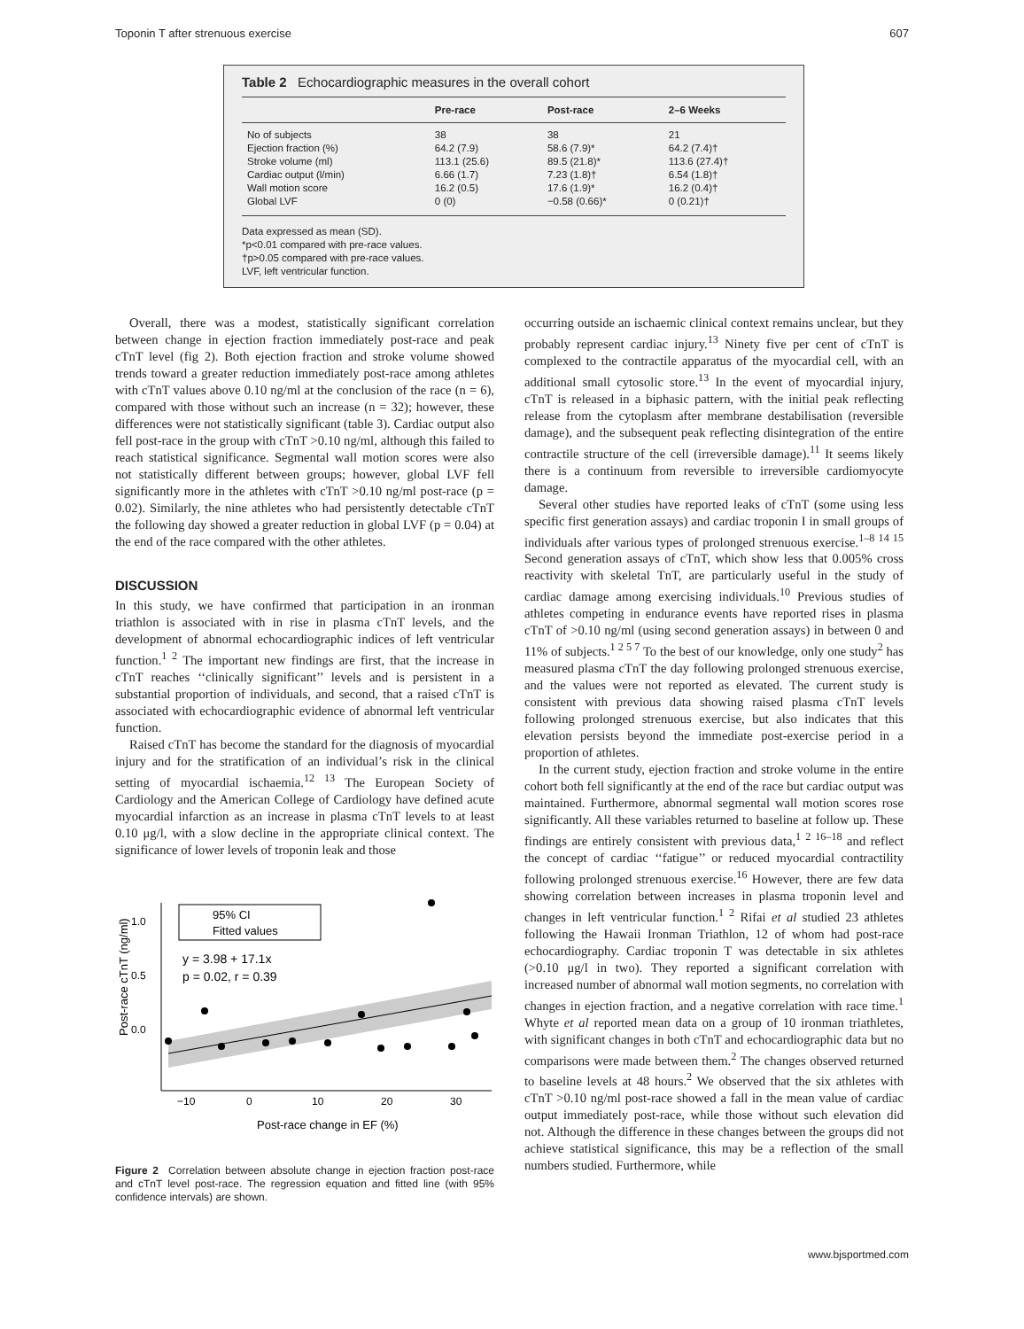Toponin T after strenuous exercise 607
Table 2 Echocardiographic measures in the overall cohort
| | Pre-race | Post-race | 2–6 Weeks |
| --- | --- | --- | --- |
| No of subjects | 38 | 38 | 21 |
| Ejection fraction (%) | 64.2 (7.9) | 58.6 (7.9)* | 64.2 (7.4)† |
| Stroke volume (ml) | 113.1 (25.6) | 89.5 (21.8)* | 113.6 (27.4)† |
| Cardiac output (l/min) | 6.66 (1.7) | 7.23 (1.8)† | 6.54 (1.8)† |
| Wall motion score | 16.2 (0.5) | 17.6 (1.9)* | 16.2 (0.4)† |
| Global LVF | 0 (0) | −0.58 (0.66)* | 0 (0.21)† |
Data expressed as mean (SD).
*p<0.01 compared with pre-race values.
†p>0.05 compared with pre-race values.
LVF, left ventricular function.
Overall, there was a modest, statistically significant correlation between change in ejection fraction immediately post-race and peak cTnT level (fig 2). Both ejection fraction and stroke volume showed trends toward a greater reduction immediately post-race among athletes with cTnT values above 0.10 ng/ml at the conclusion of the race (n = 6), compared with those without such an increase (n = 32); however, these differences were not statistically significant (table 3). Cardiac output also fell post-race in the group with cTnT >0.10 ng/ml, although this failed to reach statistical significance. Segmental wall motion scores were also not statistically different between groups; however, global LVF fell significantly more in the athletes with cTnT >0.10 ng/ml post-race (p = 0.02). Similarly, the nine athletes who had persistently detectable cTnT the following day showed a greater reduction in global LVF (p = 0.04) at the end of the race compared with the other athletes.
DISCUSSION
In this study, we have confirmed that participation in an ironman triathlon is associated with in rise in plasma cTnT levels, and the development of abnormal echocardiographic indices of left ventricular function.<sup>1 2</sup> The important new findings are first, that the increase in cTnT reaches ‘‘clinically significant’’ levels and is persistent in a substantial proportion of individuals, and second, that a raised cTnT is associated with echocardiographic evidence of abnormal left ventricular function.
Raised cTnT has become the standard for the diagnosis of myocardial injury and for the stratification of an individual’s risk in the clinical setting of myocardial ischaemia.<sup>12 13</sup> The European Society of Cardiology and the American College of Cardiology have defined acute myocardial infarction as an increase in plasma cTnT levels to at least 0.10 μg/l, with a slow decline in the appropriate clinical context. The significance of lower levels of troponin leak and those
Post-race cTnT (ng/ml)
1.0
0.5
0.0
−10
0
10
20
30
Post-race change in EF (%)
95% CI
Fitted values
y = 3.98 + 17.1x
p = 0.02, r = 0.39
Figure 2 Correlation between absolute change in ejection fraction post-race and cTnT level post-race. The regression equation and fitted line (with 95% confidence intervals) are shown.
occurring outside an ischaemic clinical context remains unclear, but they probably represent cardiac injury.<sup>13</sup> Ninety five per cent of cTnT is complexed to the contractile apparatus of the myocardial cell, with an additional small cytosolic store.<sup>13</sup> In the event of myocardial injury, cTnT is released in a biphasic pattern, with the initial peak reflecting release from the cytoplasm after membrane destabilisation (reversible damage), and the subsequent peak reflecting disintegration of the entire contractile structure of the cell (irreversible damage).<sup>11</sup> It seems likely there is a continuum from reversible to irreversible cardiomyocyte damage.
Several other studies have reported leaks of cTnT (some using less specific first generation assays) and cardiac troponin I in small groups of individuals after various types of prolonged strenuous exercise.<sup>1–8 14 15</sup> Second generation assays of cTnT, which show less that 0.005% cross reactivity with skeletal TnT, are particularly useful in the study of cardiac damage among exercising individuals.<sup>10</sup> Previous studies of athletes competing in endurance events have reported rises in plasma cTnT of >0.10 ng/ml (using second generation assays) in between 0 and 11% of subjects.<sup>1 2 5 7</sup> To the best of our knowledge, only one study<sup>2</sup> has measured plasma cTnT the day following prolonged strenuous exercise, and the values were not reported as elevated. The current study is consistent with previous data showing raised plasma cTnT levels following prolonged strenuous exercise, but also indicates that this elevation persists beyond the immediate post-exercise period in a proportion of athletes.
In the current study, ejection fraction and stroke volume in the entire cohort both fell significantly at the end of the race but cardiac output was maintained. Furthermore, abnormal segmental wall motion scores rose significantly. All these variables returned to baseline at follow up. These findings are entirely consistent with previous data,<sup>1 2 16–18</sup> and reflect the concept of cardiac ‘‘fatigue’’ or reduced myocardial contractility following prolonged strenuous exercise.<sup>16</sup> However, there are few data showing correlation between increases in plasma troponin level and changes in left ventricular function.<sup>1 2</sup> Rifai et al studied 23 athletes following the Hawaii Ironman Triathlon, 12 of whom had post-race echocardiography. Cardiac troponin T was detectable in six athletes (>0.10 μg/l in two). They reported a significant correlation with increased number of abnormal wall motion segments, no correlation with changes in ejection fraction, and a negative correlation with race time.<sup>1</sup> Whyte et al reported mean data on a group of 10 ironman triathletes, with significant changes in both cTnT and echocardiographic data but no comparisons were made between them.<sup>2</sup> The changes observed returned to baseline levels at 48 hours.<sup>2</sup> We observed that the six athletes with cTnT >0.10 ng/ml post-race showed a fall in the mean value of cardiac output immediately post-race, while those without such elevation did not. Although the difference in these changes between the groups did not achieve statistical significance, this may be a reflection of the small numbers studied. Furthermore, while
www.bjsportmed.com